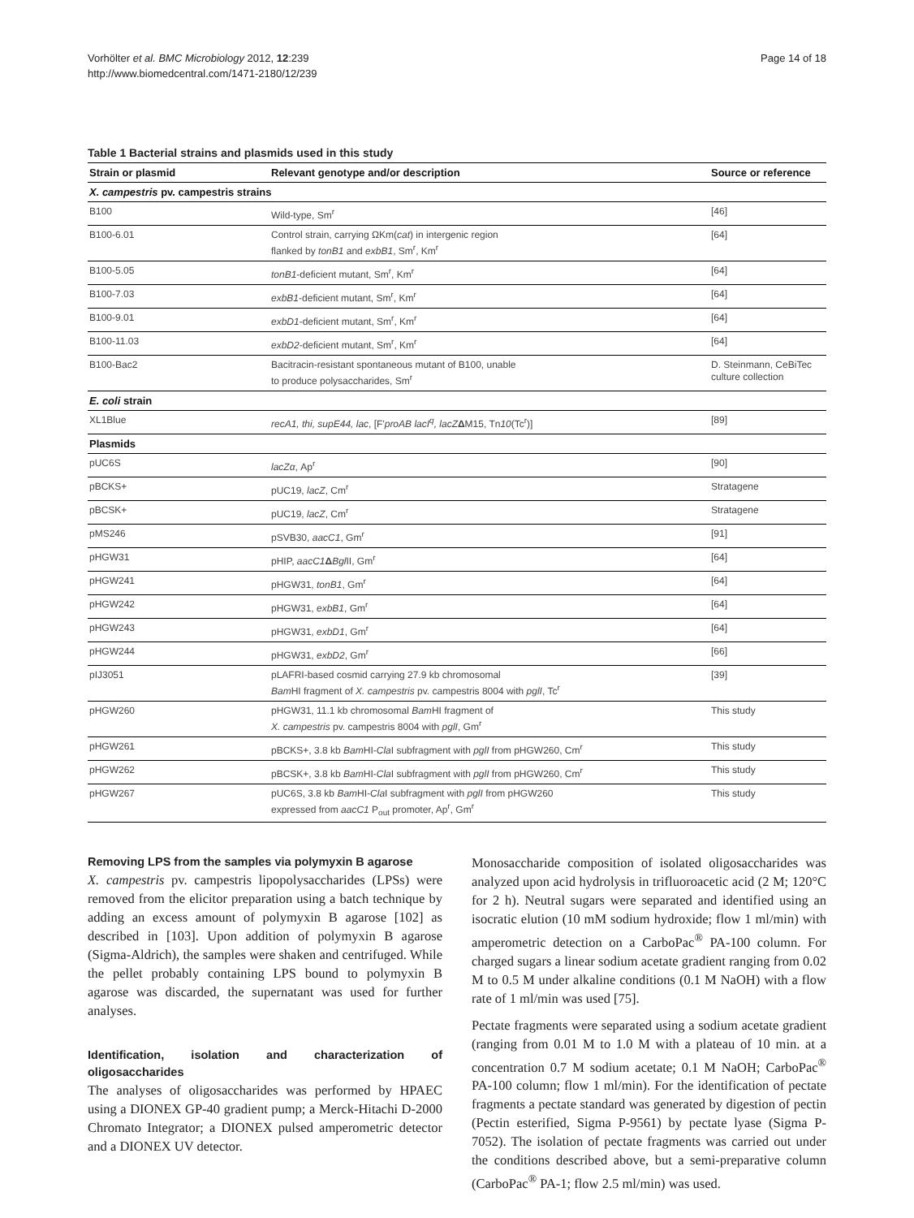Vorhölter et al. BMC Microbiology 2012, 12:239
http://www.biomedcentral.com/1471-2180/12/239
Page 14 of 18
Table 1 Bacterial strains and plasmids used in this study
| Strain or plasmid | Relevant genotype and/or description | Source or reference |
| --- | --- | --- |
| X. campestris pv. campestris strains | | |
| B100 | Wild-type, Sm<sup>r</sup> | [46] |
| B100-6.01 | Control strain, carrying ΩKm( cat ) in intergenic region flanked by tonB1 and exbB1 , Sm<sup>r</sup>, Km<sup>r</sup> | [64] |
| B100-5.05 | tonB1 -deficient mutant, Sm<sup>r</sup>, Km<sup>r</sup> | [64] |
| B100-7.03 | exbB1 -deficient mutant, Sm<sup>r</sup>, Km<sup>r</sup> | [64] |
| B100-9.01 | exbD1 -deficient mutant, Sm<sup>r</sup>, Km<sup>r</sup> | [64] |
| B100-11.03 | exbD2 -deficient mutant, Sm<sup>r</sup>, Km<sup>r</sup> | [64] |
| B100-Bac2 | Bacitracin-resistant spontaneous mutant of B100, unable to produce polysaccharides, Sm<sup>r</sup> | D. Steinmann, CeBiTec culture collection |
| E. coli strain | | |
| XL1Blue | recA1, thi, supE44, lac , [F' proAB lacI<sup>q</sup>, lacZ Δ M15, Tn 10 (Tc<sup>r</sup>)] | [89] |
| Plasmids | | |
| pUC6S | lacZα , Ap<sup>r</sup> | [90] |
| pBCKS+ | pUC19, lacZ , Cm<sup>r</sup> | Stratagene |
| pBCSK+ | pUC19, lacZ , Cm<sup>r</sup> | Stratagene |
| pMS246 | pSVB30, aacC1 , Gm<sup>r</sup> | [91] |
| pHGW31 | pHIP, aacC1 Δ Bgl II, Gm<sup>r</sup> | [64] |
| pHGW241 | pHGW31, tonB1 , Gm<sup>r</sup> | [64] |
| pHGW242 | pHGW31, exbB1 , Gm<sup>r</sup> | [64] |
| pHGW243 | pHGW31, exbD1 , Gm<sup>r</sup> | [64] |
| pHGW244 | pHGW31, exbD2 , Gm<sup>r</sup> | [66] |
| pIJ3051 | pLAFRI-based cosmid carrying 27.9 kb chromosomal Bam HI fragment of X. campestris pv. campestris 8004 with pglI , Tc<sup>r</sup> | [39] |
| pHGW260 | pHGW31, 11.1 kb chromosomal Bam HI fragment of X. campestris pv. campestris 8004 with pglI , Gm<sup>r</sup> | This study |
| pHGW261 | pBCKS+, 3.8 kb Bam HI- Cla I subfragment with pglI from pHGW260, Cm<sup>r</sup> | This study |
| pHGW262 | pBCSK+, 3.8 kb Bam HI- Cla I subfragment with pglI from pHGW260, Cm<sup>r</sup> | This study |
| pHGW267 | pUC6S, 3.8 kb Bam HI- Cla I subfragment with pglI from pHGW260 expressed from aacC1 P<sub>out</sub> promoter, Ap<sup>r</sup>, Gm<sup>r</sup> | This study |
Removing LPS from the samples via polymyxin B agarose
X. campestris pv. campestris lipopolysaccharides (LPSs) were removed from the elicitor preparation using a batch technique by adding an excess amount of polymyxin B agarose [102] as described in [103]. Upon addition of polymyxin B agarose (Sigma-Aldrich), the samples were shaken and centrifuged. While the pellet probably containing LPS bound to polymyxin B agarose was discarded, the supernatant was used for further analyses.
Identification, isolation and characterization of oligosaccharides
The analyses of oligosaccharides was performed by HPAEC using a DIONEX GP-40 gradient pump; a Merck-Hitachi D-2000 Chromato Integrator; a DIONEX pulsed amperometric detector and a DIONEX UV detector.
Monosaccharide composition of isolated oligosaccharides was analyzed upon acid hydrolysis in trifluoroacetic acid (2 M; 120°C for 2 h). Neutral sugars were separated and identified using an isocratic elution (10 mM sodium hydroxide; flow 1 ml/min) with amperometric detection on a CarboPac<sup>®</sup> PA-100 column. For charged sugars a linear sodium acetate gradient ranging from 0.02 M to 0.5 M under alkaline conditions (0.1 M NaOH) with a flow rate of 1 ml/min was used [75].
Pectate fragments were separated using a sodium acetate gradient (ranging from 0.01 M to 1.0 M with a plateau of 10 min. at a concentration 0.7 M sodium acetate; 0.1 M NaOH; CarboPac<sup>®</sup> PA-100 column; flow 1 ml/min). For the identification of pectate fragments a pectate standard was generated by digestion of pectin (Pectin esterified, Sigma P-9561) by pectate lyase (Sigma P-7052). The isolation of pectate fragments was carried out under the conditions described above, but a semi-preparative column (CarboPac<sup>®</sup> PA-1; flow 2.5 ml/min) was used.